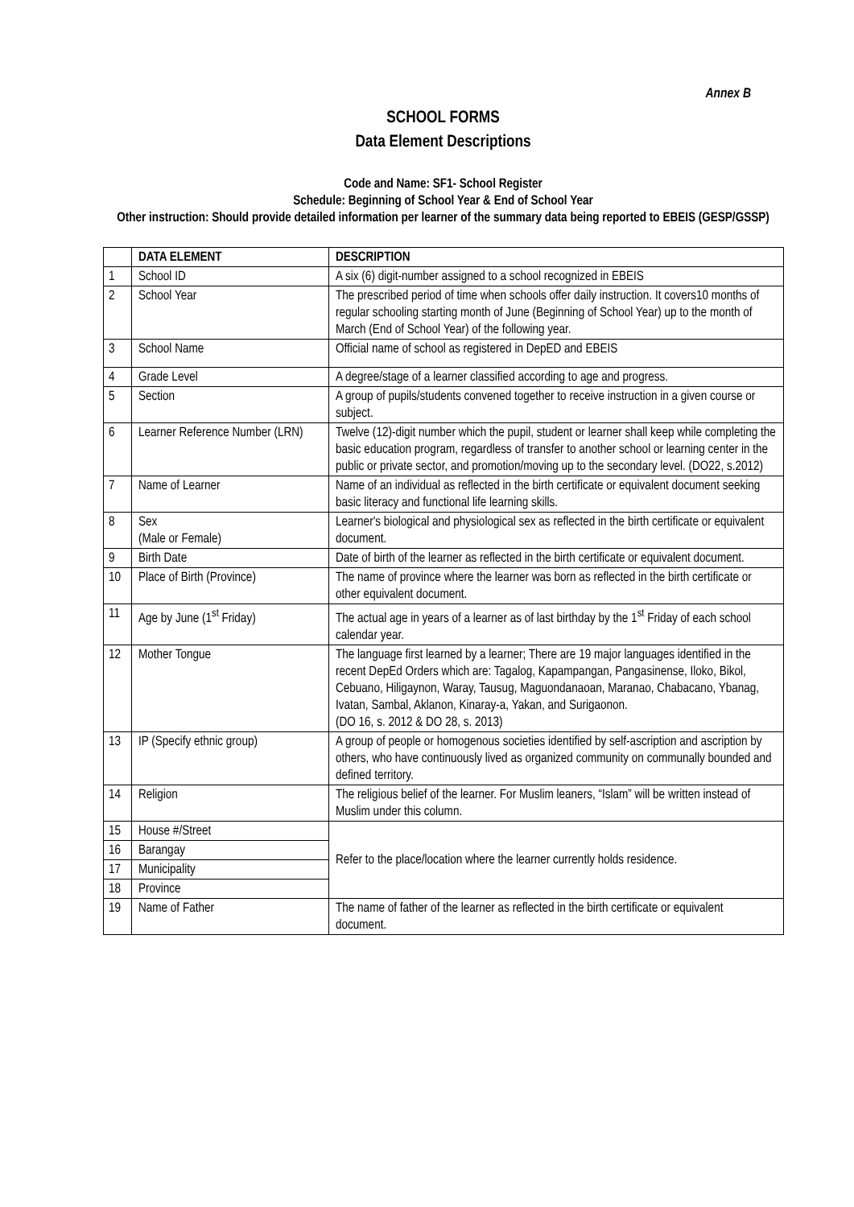Annex B
SCHOOL FORMS
Data Element Descriptions
Code and Name: SF1- School Register
Schedule: Beginning of School Year & End of School Year
Other instruction: Should provide detailed information per learner of the summary data being reported to EBEIS (GESP/GSSP)
| | DATA ELEMENT | DESCRIPTION |
| --- | --- | --- |
| 1 | School ID | A six (6) digit-number assigned to a school recognized in EBEIS |
| 2 | School Year | The prescribed period of time when schools offer daily instruction. It covers10 months of regular schooling starting month of June (Beginning of School Year) up to the month of March (End of School Year) of the following year. |
| 3 | School Name | Official name of school as registered in DepED and EBEIS |
| 4 | Grade Level | A degree/stage of a learner classified according to age and progress. |
| 5 | Section | A group of pupils/students convened together to receive instruction in a given course or subject. |
| 6 | Learner Reference Number (LRN) | Twelve (12)-digit number which the pupil, student or learner shall keep while completing the basic education program, regardless of transfer to another school or learning center in the public or private sector, and promotion/moving up to the secondary level. (DO22, s.2012) |
| 7 | Name of Learner | Name of an individual as reflected in the birth certificate or equivalent document seeking basic literacy and functional life learning skills. |
| 8 | Sex (Male or Female) | Learner's biological and physiological sex as reflected in the birth certificate or equivalent document. |
| 9 | Birth Date | Date of birth of the learner as reflected in the birth certificate or equivalent document. |
| 10 | Place of Birth (Province) | The name of province where the learner was born as reflected in the birth certificate or other equivalent document. |
| 11 | Age by June (1<sup>st</sup> Friday) | The actual age in years of a learner as of last birthday by the 1<sup>st</sup> Friday of each school calendar year. |
| 12 | Mother Tongue | The language first learned by a learner; There are 19 major languages identified in the recent DepEd Orders which are: Tagalog, Kapampangan, Pangasinense, Iloko, Bikol, Cebuano, Hiligaynon, Waray, Tausug, Maguondanaoan, Maranao, Chabacano, Ybanag, Ivatan, Sambal, Aklanon, Kinaray-a, Yakan, and Surigaonon. (DO 16, s. 2012 & DO 28, s. 2013) |
| 13 | IP (Specify ethnic group) | A group of people or homogenous societies identified by self-ascription and ascription by others, who have continuously lived as organized community on communally bounded and defined territory. |
| 14 | Religion | The religious belief of the learner. For Muslim leaners, “Islam” will be written instead of Muslim under this column. |
| 15 | House #/Street | Refer to the place/location where the learner currently holds residence. |
| 16 | Barangay | |
| 17 | Municipality | |
| 18 | Province | |
| 19 | Name of Father | The name of father of the learner as reflected in the birth certificate or equivalent document. |